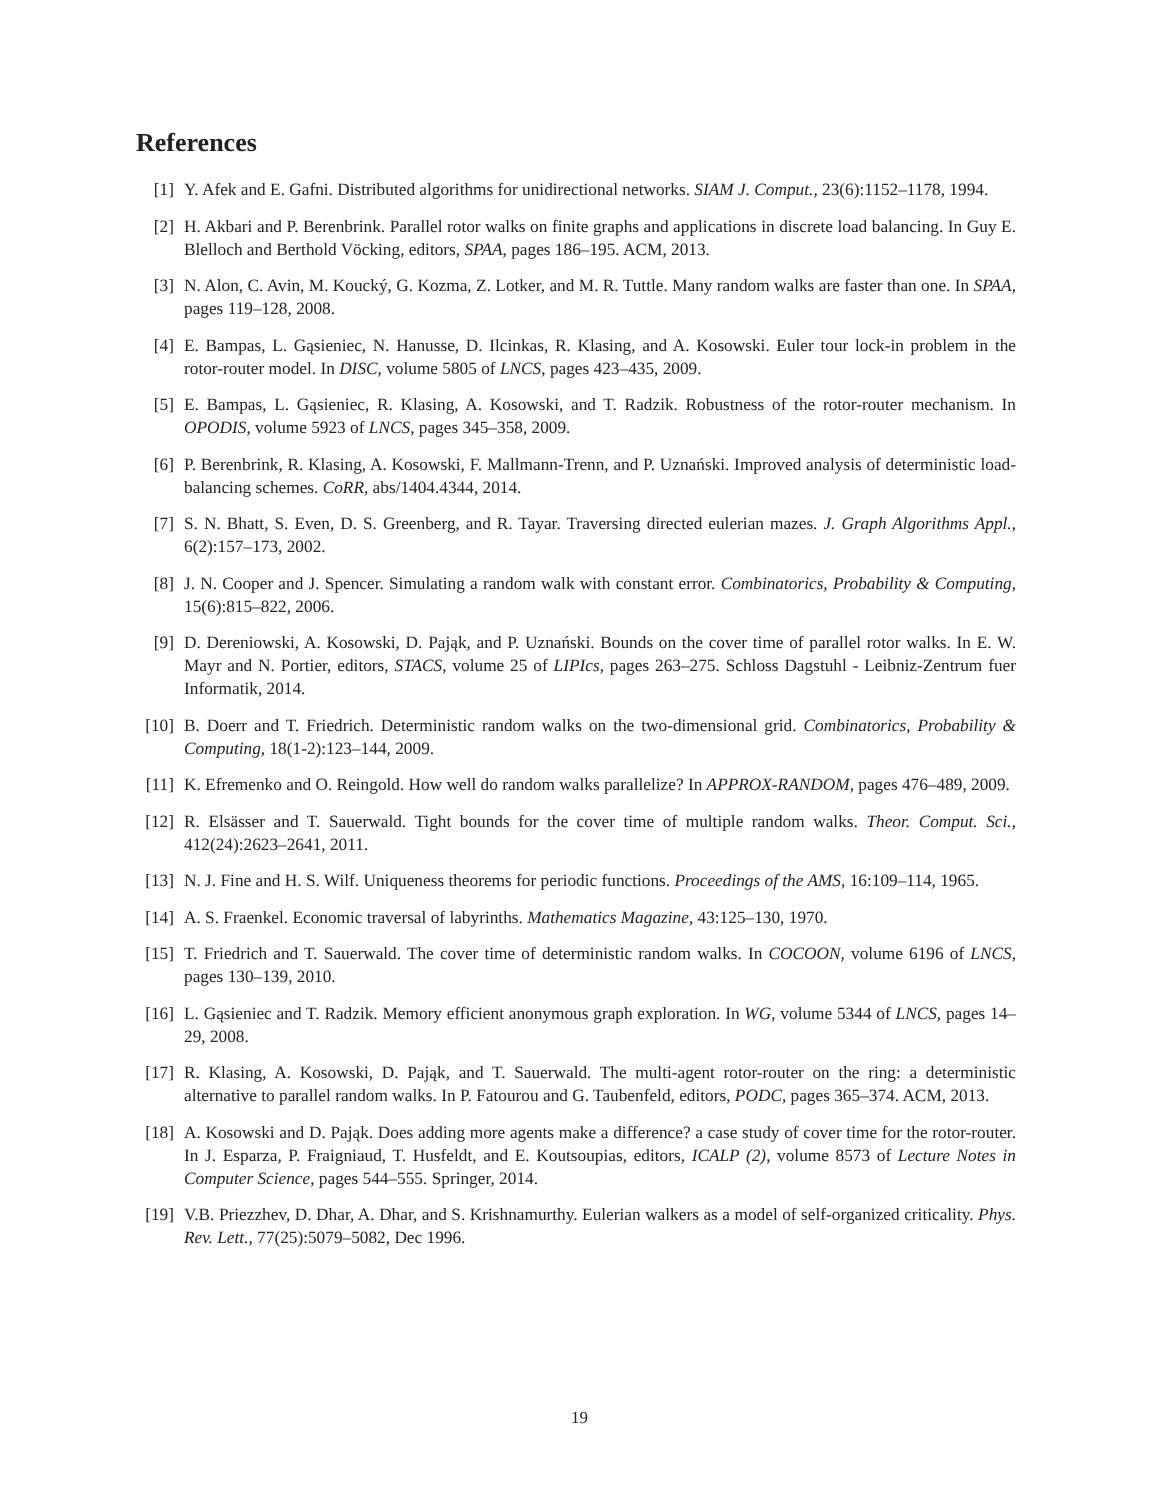References
[1] Y. Afek and E. Gafni. Distributed algorithms for unidirectional networks. SIAM J. Comput., 23(6):1152–1178, 1994.
[2] H. Akbari and P. Berenbrink. Parallel rotor walks on finite graphs and applications in discrete load balancing. In Guy E. Blelloch and Berthold Vöcking, editors, SPAA, pages 186–195. ACM, 2013.
[3] N. Alon, C. Avin, M. Koucký, G. Kozma, Z. Lotker, and M. R. Tuttle. Many random walks are faster than one. In SPAA, pages 119–128, 2008.
[4] E. Bampas, L. Gąsieniec, N. Hanusse, D. Ilcinkas, R. Klasing, and A. Kosowski. Euler tour lock-in problem in the rotor-router model. In DISC, volume 5805 of LNCS, pages 423–435, 2009.
[5] E. Bampas, L. Gąsieniec, R. Klasing, A. Kosowski, and T. Radzik. Robustness of the rotor-router mechanism. In OPODIS, volume 5923 of LNCS, pages 345–358, 2009.
[6] P. Berenbrink, R. Klasing, A. Kosowski, F. Mallmann-Trenn, and P. Uznański. Improved analysis of deterministic load-balancing schemes. CoRR, abs/1404.4344, 2014.
[7] S. N. Bhatt, S. Even, D. S. Greenberg, and R. Tayar. Traversing directed eulerian mazes. J. Graph Algorithms Appl., 6(2):157–173, 2002.
[8] J. N. Cooper and J. Spencer. Simulating a random walk with constant error. Combinatorics, Probability & Computing, 15(6):815–822, 2006.
[9] D. Dereniowski, A. Kosowski, D. Pająk, and P. Uznański. Bounds on the cover time of parallel rotor walks. In E. W. Mayr and N. Portier, editors, STACS, volume 25 of LIPIcs, pages 263–275. Schloss Dagstuhl - Leibniz-Zentrum fuer Informatik, 2014.
[10] B. Doerr and T. Friedrich. Deterministic random walks on the two-dimensional grid. Combinatorics, Probability & Computing, 18(1-2):123–144, 2009.
[11] K. Efremenko and O. Reingold. How well do random walks parallelize? In APPROX-RANDOM, pages 476–489, 2009.
[12] R. Elsässer and T. Sauerwald. Tight bounds for the cover time of multiple random walks. Theor. Comput. Sci., 412(24):2623–2641, 2011.
[13] N. J. Fine and H. S. Wilf. Uniqueness theorems for periodic functions. Proceedings of the AMS, 16:109–114, 1965.
[14] A. S. Fraenkel. Economic traversal of labyrinths. Mathematics Magazine, 43:125–130, 1970.
[15] T. Friedrich and T. Sauerwald. The cover time of deterministic random walks. In COCOON, volume 6196 of LNCS, pages 130–139, 2010.
[16] L. Gąsieniec and T. Radzik. Memory efficient anonymous graph exploration. In WG, volume 5344 of LNCS, pages 14–29, 2008.
[17] R. Klasing, A. Kosowski, D. Pająk, and T. Sauerwald. The multi-agent rotor-router on the ring: a deterministic alternative to parallel random walks. In P. Fatourou and G. Taubenfeld, editors, PODC, pages 365–374. ACM, 2013.
[18] A. Kosowski and D. Pająk. Does adding more agents make a difference? a case study of cover time for the rotor-router. In J. Esparza, P. Fraigniaud, T. Husfeldt, and E. Koutsoupias, editors, ICALP (2), volume 8573 of Lecture Notes in Computer Science, pages 544–555. Springer, 2014.
[19] V.B. Priezzhev, D. Dhar, A. Dhar, and S. Krishnamurthy. Eulerian walkers as a model of self-organized criticality. Phys. Rev. Lett., 77(25):5079–5082, Dec 1996.
19